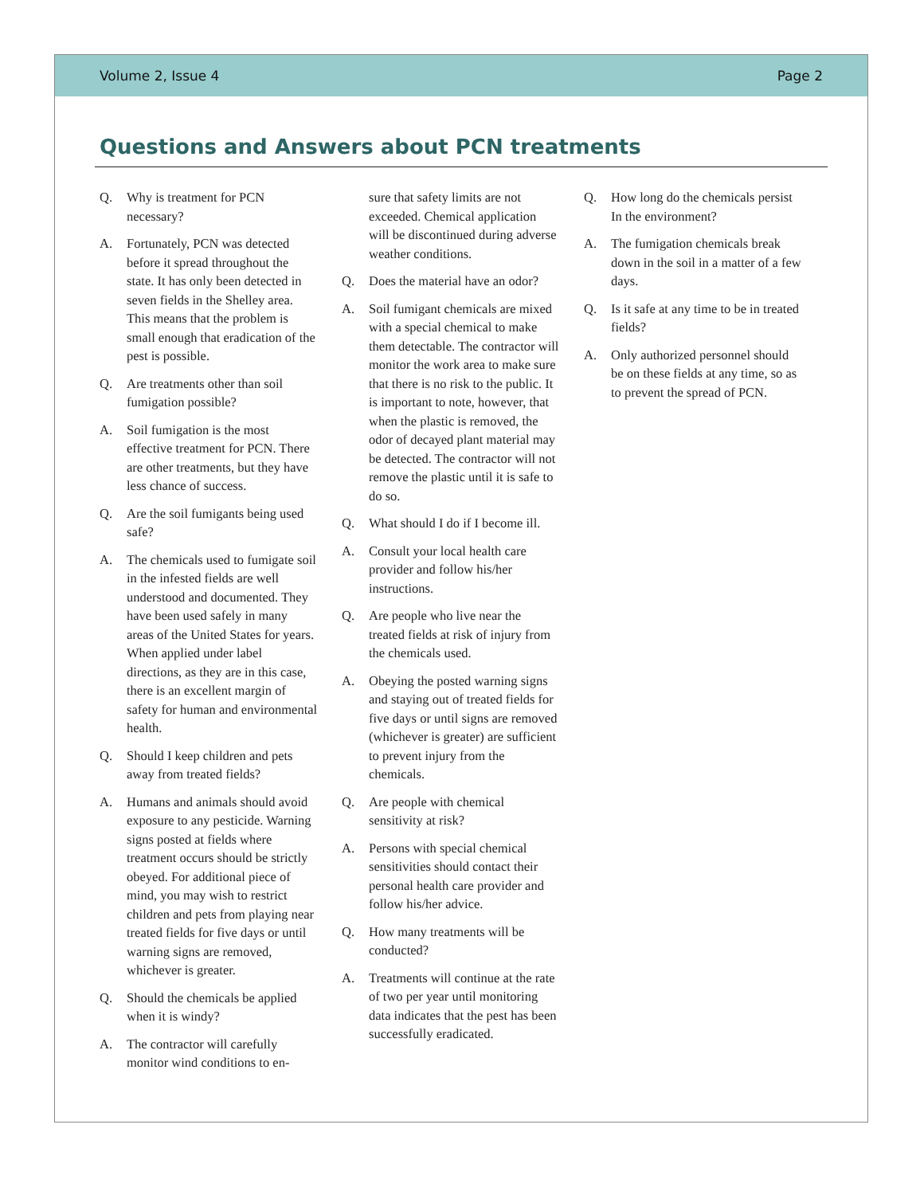Volume 2, Issue 4 Page 2
Questions and Answers about PCN treatments
Q. Why is treatment for PCN necessary?
A. Fortunately, PCN was detected before it spread throughout the state. It has only been detected in seven fields in the Shelley area. This means that the problem is small enough that eradication of the pest is possible.
Q. Are treatments other than soil fumigation possible?
A. Soil fumigation is the most effective treatment for PCN. There are other treatments, but they have less chance of success.
Q. Are the soil fumigants being used safe?
A. The chemicals used to fumigate soil in the infested fields are well understood and documented. They have been used safely in many areas of the United States for years. When applied under label directions, as they are in this case, there is an excellent margin of safety for human and environmental health.
Q. Should I keep children and pets away from treated fields?
A. Humans and animals should avoid exposure to any pesticide. Warning signs posted at fields where treatment occurs should be strictly obeyed. For additional piece of mind, you may wish to restrict children and pets from playing near treated fields for five days or until warning signs are removed, whichever is greater.
Q. Should the chemicals be applied when it is windy?
A. The contractor will carefully monitor wind conditions to en-
sure that safety limits are not exceeded. Chemical application will be discontinued during adverse weather conditions.
Q. Does the material have an odor?
A. Soil fumigant chemicals are mixed with a special chemical to make them detectable. The contractor will monitor the work area to make sure that there is no risk to the public. It is important to note, however, that when the plastic is removed, the odor of decayed plant material may be detected. The contractor will not remove the plastic until it is safe to do so.
Q. What should I do if I become ill.
A. Consult your local health care provider and follow his/her instructions.
Q. Are people who live near the treated fields at risk of injury from the chemicals used.
A. Obeying the posted warning signs and staying out of treated fields for five days or until signs are removed (whichever is greater) are sufficient to prevent injury from the chemicals.
Q. Are people with chemical sensitivity at risk?
A. Persons with special chemical sensitivities should contact their personal health care provider and follow his/her advice.
Q. How many treatments will be conducted?
A. Treatments will continue at the rate of two per year until monitoring data indicates that the pest has been successfully eradicated.
Q. How long do the chemicals persist In the environment?
A. The fumigation chemicals break down in the soil in a matter of a few days.
Q. Is it safe at any time to be in treated fields?
A. Only authorized personnel should be on these fields at any time, so as to prevent the spread of PCN.